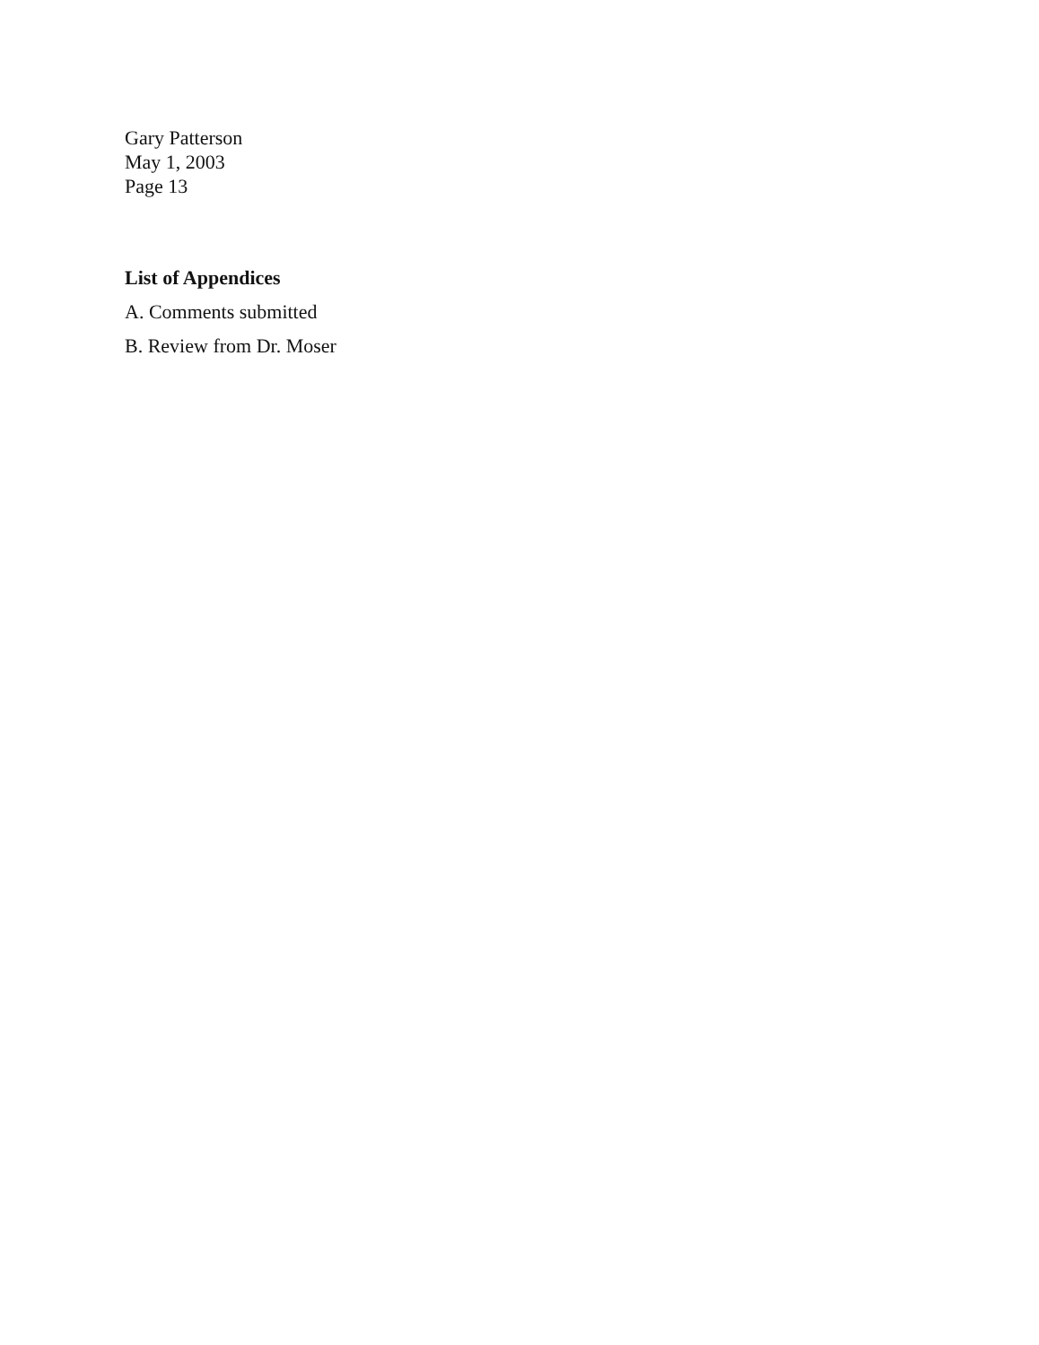Gary Patterson
May 1, 2003
Page 13
List of Appendices
A. Comments submitted
B. Review from Dr. Moser